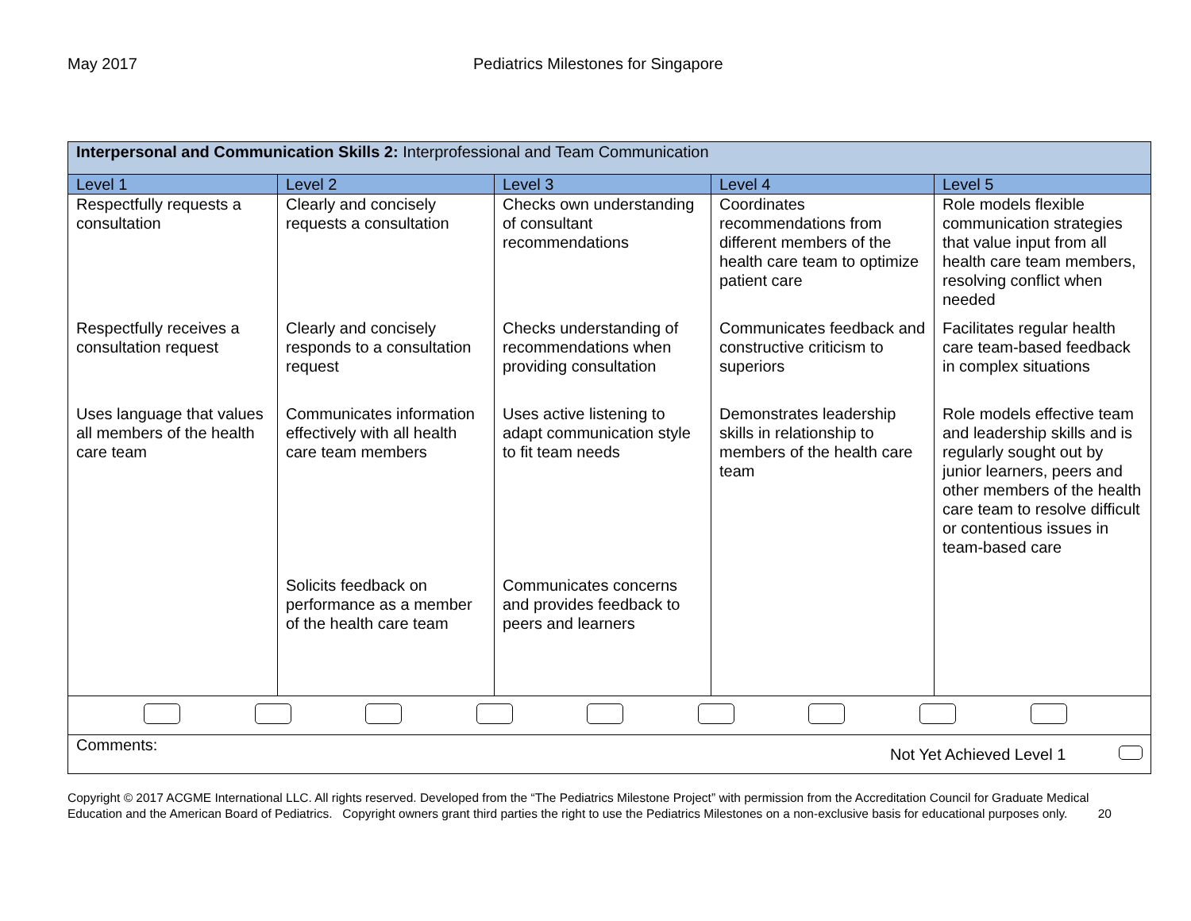May 2017 Pediatrics Milestones for Singapore
| Interpersonal and Communication Skills 2: Interprofessional and Team Communication | | | | |
| Level 1 | Level 2 | Level 3 | Level 4 | Level 5 |
| Respectfully requests a consultation | Clearly and concisely requests a consultation | Checks own understanding of consultant recommendations | Coordinates recommendations from different members of the health care team to optimize patient care | Role models flexible communication strategies that value input from all health care team members, resolving conflict when needed |
| Respectfully receives a consultation request | Clearly and concisely responds to a consultation request | Checks understanding of recommendations when providing consultation | Communicates feedback and constructive criticism to superiors | Facilitates regular health care team-based feedback in complex situations |
| Uses language that values all members of the health care team | Communicates information effectively with all health care team members | Uses active listening to adapt communication style to fit team needs | Demonstrates leadership skills in relationship to members of the health care team | Role models effective team and leadership skills and is regularly sought out by junior learners, peers and other members of the health care team to resolve difficult or contentious issues in team-based care |
| | Solicits feedback on performance as a member of the health care team | Communicates concerns and provides feedback to peers and learners | | |
| Comments: Not Yet Achieved Level 1 | | | | |
Copyright © 2017 ACGME International LLC. All rights reserved. Developed from the “The Pediatrics Milestone Project” with permission from the Accreditation Council for Graduate Medical Education and the American Board of Pediatrics. Copyright owners grant third parties the right to use the Pediatrics Milestones on a non-exclusive basis for educational purposes only. 20